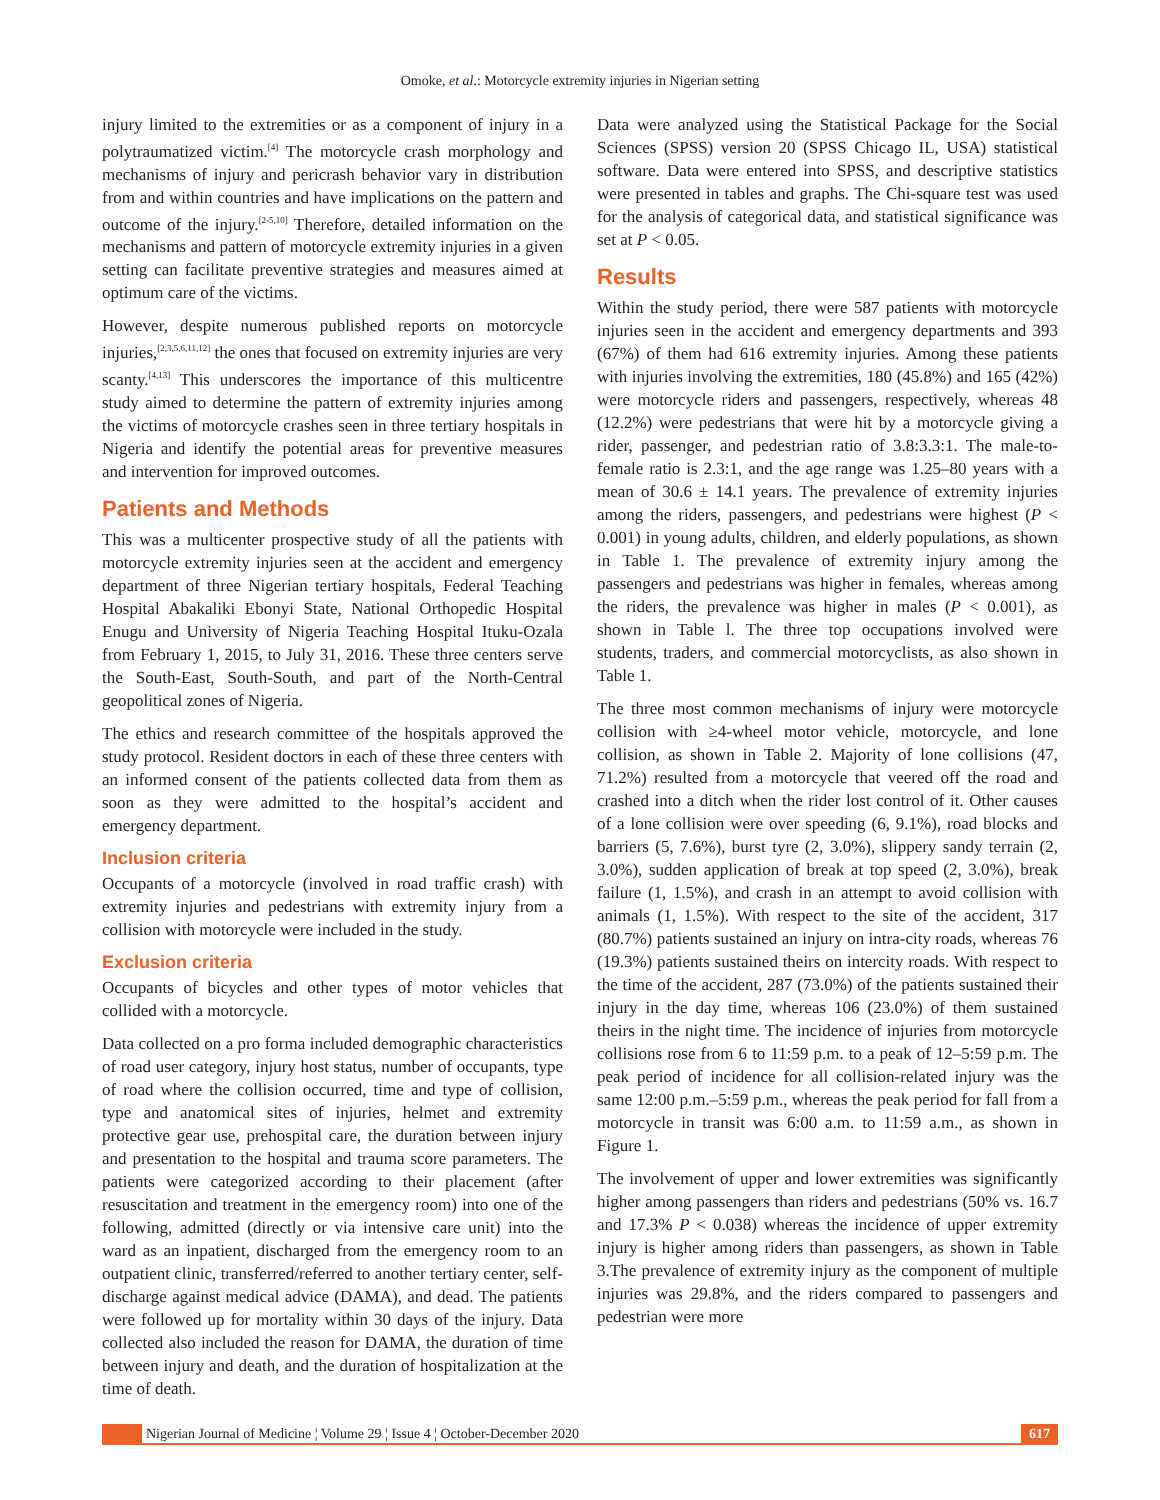Omoke, et al.: Motorcycle extremity injuries in Nigerian setting
injury limited to the extremities or as a component of injury in a polytraumatized victim.<sup>[4]</sup> The motorcycle crash morphology and mechanisms of injury and pericrash behavior vary in distribution from and within countries and have implications on the pattern and outcome of the injury.<sup>[2-5,10]</sup> Therefore, detailed information on the mechanisms and pattern of motorcycle extremity injuries in a given setting can facilitate preventive strategies and measures aimed at optimum care of the victims.
However, despite numerous published reports on motorcycle injuries,<sup>[2,3,5,6,11,12]</sup> the ones that focused on extremity injuries are very scanty.<sup>[4,13]</sup> This underscores the importance of this multicentre study aimed to determine the pattern of extremity injuries among the victims of motorcycle crashes seen in three tertiary hospitals in Nigeria and identify the potential areas for preventive measures and intervention for improved outcomes.
Patients and Methods
This was a multicenter prospective study of all the patients with motorcycle extremity injuries seen at the accident and emergency department of three Nigerian tertiary hospitals, Federal Teaching Hospital Abakaliki Ebonyi State, National Orthopedic Hospital Enugu and University of Nigeria Teaching Hospital Ituku-Ozala from February 1, 2015, to July 31, 2016. These three centers serve the South-East, South-South, and part of the North-Central geopolitical zones of Nigeria.
The ethics and research committee of the hospitals approved the study protocol. Resident doctors in each of these three centers with an informed consent of the patients collected data from them as soon as they were admitted to the hospital’s accident and emergency department.
Inclusion criteria
Occupants of a motorcycle (involved in road traffic crash) with extremity injuries and pedestrians with extremity injury from a collision with motorcycle were included in the study.
Exclusion criteria
Occupants of bicycles and other types of motor vehicles that collided with a motorcycle.
Data collected on a pro forma included demographic characteristics of road user category, injury host status, number of occupants, type of road where the collision occurred, time and type of collision, type and anatomical sites of injuries, helmet and extremity protective gear use, prehospital care, the duration between injury and presentation to the hospital and trauma score parameters. The patients were categorized according to their placement (after resuscitation and treatment in the emergency room) into one of the following, admitted (directly or via intensive care unit) into the ward as an inpatient, discharged from the emergency room to an outpatient clinic, transferred/referred to another tertiary center, self-discharge against medical advice (DAMA), and dead. The patients were followed up for mortality within 30 days of the injury. Data collected also included the reason for DAMA, the duration of time between injury and death, and the duration of hospitalization at the time of death.
Data were analyzed using the Statistical Package for the Social Sciences (SPSS) version 20 (SPSS Chicago IL, USA) statistical software. Data were entered into SPSS, and descriptive statistics were presented in tables and graphs. The Chi-square test was used for the analysis of categorical data, and statistical significance was set at P < 0.05.
Results
Within the study period, there were 587 patients with motorcycle injuries seen in the accident and emergency departments and 393 (67%) of them had 616 extremity injuries. Among these patients with injuries involving the extremities, 180 (45.8%) and 165 (42%) were motorcycle riders and passengers, respectively, whereas 48 (12.2%) were pedestrians that were hit by a motorcycle giving a rider, passenger, and pedestrian ratio of 3.8:3.3:1. The male-to-female ratio is 2.3:1, and the age range was 1.25–80 years with a mean of 30.6 ± 14.1 years. The prevalence of extremity injuries among the riders, passengers, and pedestrians were highest (P < 0.001) in young adults, children, and elderly populations, as shown in Table 1. The prevalence of extremity injury among the passengers and pedestrians was higher in females, whereas among the riders, the prevalence was higher in males (P < 0.001), as shown in Table l. The three top occupations involved were students, traders, and commercial motorcyclists, as also shown in Table 1.
The three most common mechanisms of injury were motorcycle collision with ≥4-wheel motor vehicle, motorcycle, and lone collision, as shown in Table 2. Majority of lone collisions (47, 71.2%) resulted from a motorcycle that veered off the road and crashed into a ditch when the rider lost control of it. Other causes of a lone collision were over speeding (6, 9.1%), road blocks and barriers (5, 7.6%), burst tyre (2, 3.0%), slippery sandy terrain (2, 3.0%), sudden application of break at top speed (2, 3.0%), break failure (1, 1.5%), and crash in an attempt to avoid collision with animals (1, 1.5%). With respect to the site of the accident, 317 (80.7%) patients sustained an injury on intra-city roads, whereas 76 (19.3%) patients sustained theirs on intercity roads. With respect to the time of the accident, 287 (73.0%) of the patients sustained their injury in the day time, whereas 106 (23.0%) of them sustained theirs in the night time. The incidence of injuries from motorcycle collisions rose from 6 to 11:59 p.m. to a peak of 12–5:59 p.m. The peak period of incidence for all collision-related injury was the same 12:00 p.m.–5:59 p.m., whereas the peak period for fall from a motorcycle in transit was 6:00 a.m. to 11:59 a.m., as shown in Figure 1.
The involvement of upper and lower extremities was significantly higher among passengers than riders and pedestrians (50% vs. 16.7 and 17.3% P < 0.038) whereas the incidence of upper extremity injury is higher among riders than passengers, as shown in Table 3.The prevalence of extremity injury as the component of multiple injuries was 29.8%, and the riders compared to passengers and pedestrian were more
Nigerian Journal of Medicine ¦ Volume 29 ¦ Issue 4 ¦ October-December 2020
617